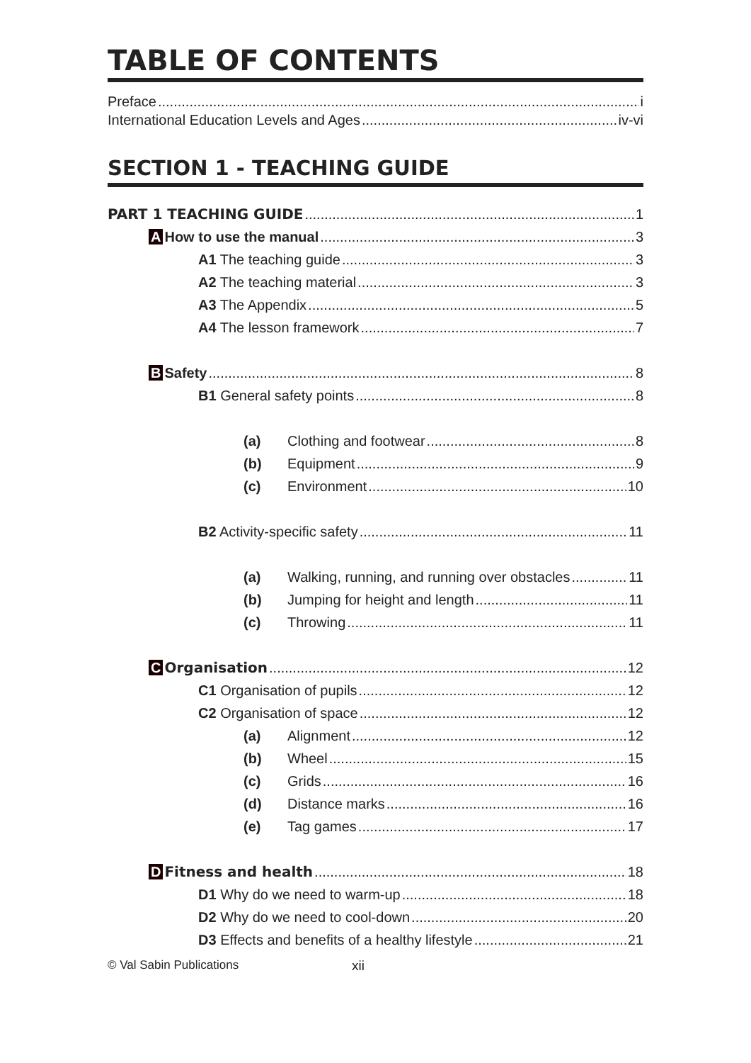TABLE OF CONTENTS
Preface i
International Education Levels and Ages iv-vi
SECTION 1 - TEACHING GUIDE
PART 1 TEACHING GUIDE 1
A How to use the manual 3
A1 The teaching guide 3
A2 The teaching material 3
A3 The Appendix 5
A4 The lesson framework 7
B Safety 8
B1 General safety points 8
(a) Clothing and footwear 8
(b) Equipment 9
(c) Environment 10
B2 Activity-specific safety 11
(a) Walking, running, and running over obstacles 11
(b) Jumping for height and length 11
(c) Throwing 11
C Organisation 12
C1 Organisation of pupils 12
C2 Organisation of space 12
(a) Alignment 12
(b) Wheel 15
(c) Grids 16
(d) Distance marks 16
(e) Tag games 17
D Fitness and health 18
D1 Why do we need to warm-up 18
D2 Why do we need to cool-down 20
D3 Effects and benefits of a healthy lifestyle 21
© Val Sabin Publications xii